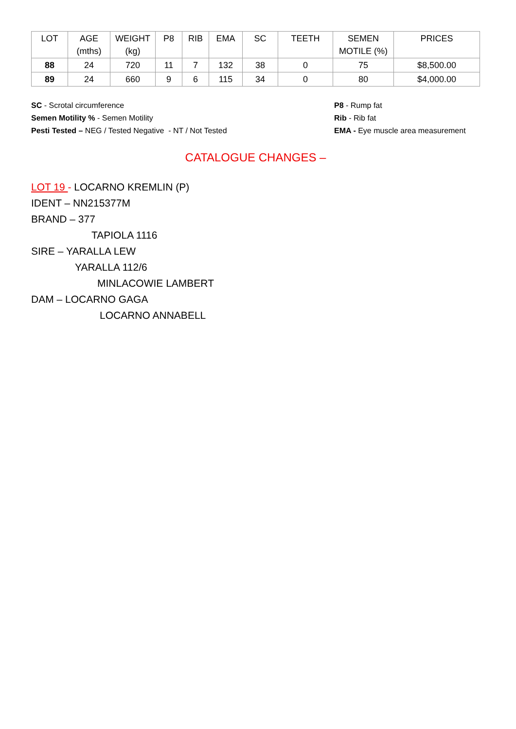| LOT | AGE (mths) | WEIGHT (kg) | P8 | RIB | EMA | SC | TEETH | SEMEN MOTILE (%) | PRICES |
| --- | --- | --- | --- | --- | --- | --- | --- | --- | --- |
| 88 | 24 | 720 | 11 | 7 | 132 | 38 | 0 | 75 | $8,500.00 |
| 89 | 24 | 660 | 9 | 6 | 115 | 34 | 0 | 80 | $4,000.00 |
SC - Scrotal circumference
Semen Motility % - Semen Motility
Pesti Tested – NEG / Tested Negative - NT / Not Tested
P8 - Rump fat
Rib - Rib fat
EMA - Eye muscle area measurement
CATALOGUE CHANGES –
LOT 19 - LOCARNO KREMLIN (P)
IDENT – NN215377M
BRAND – 377
TAPIOLA 1116
SIRE – YARALLA LEW
YARALLA 112/6
MINLACOWIE LAMBERT
DAM – LOCARNO GAGA
LOCARNO ANNABELL